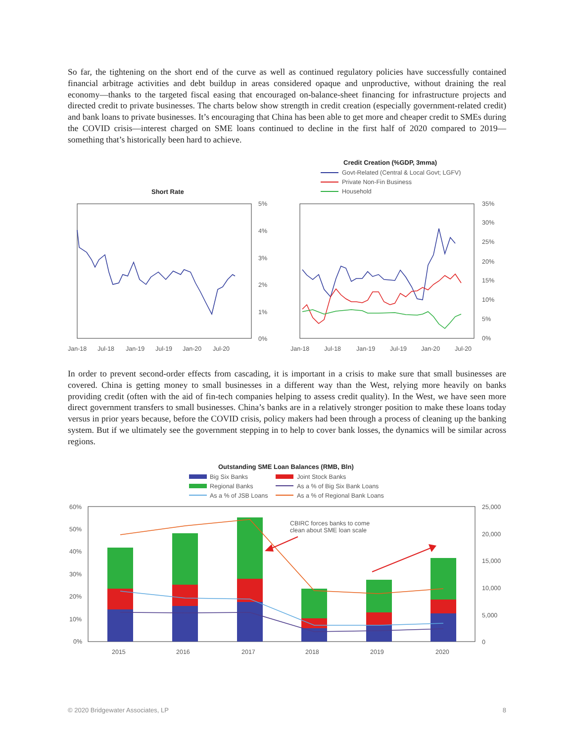So far, the tightening on the short end of the curve as well as continued regulatory policies have successfully contained financial arbitrage activities and debt buildup in areas considered opaque and unproductive, without draining the real economy—thanks to the targeted fiscal easing that encouraged on-balance-sheet financing for infrastructure projects and directed credit to private businesses. The charts below show strength in credit creation (especially government-related credit) and bank loans to private businesses. It’s encouraging that China has been able to get more and cheaper credit to SMEs during the COVID crisis—interest charged on SME loans continued to decline in the first half of 2020 compared to 2019—something that’s historically been hard to achieve.
Short Rate
5%
4%
3%
2%
1%
0%
Jan-18
Jul-18
Jan-19
Jul-19
Jan-20
Jul-20
Credit Creation (%GDP, 3mma)
Govt-Related (Central & Local Govt; LGFV)
Private Non-Fin Business
Household
35%
30%
25%
20%
15%
10%
5%
0%
Jan-18
Jul-18
Jan-19
Jul-19
Jan-20
Jul-20
In order to prevent second-order effects from cascading, it is important in a crisis to make sure that small businesses are covered. China is getting money to small businesses in a different way than the West, relying more heavily on banks providing credit (often with the aid of fin-tech companies helping to assess credit quality). In the West, we have seen more direct government transfers to small businesses. China’s banks are in a relatively stronger position to make these loans today versus in prior years because, before the COVID crisis, policy makers had been through a process of cleaning up the banking system. But if we ultimately see the government stepping in to help to cover bank losses, the dynamics will be similar across regions.
Outstanding SME Loan Balances (RMB, Bln)
Big Six Banks
Joint Stock Banks
Regional Banks
As a % of Big Six Bank Loans
As a % of JSB Loans
As a % of Regional Bank Loans
60%
50%
40%
30%
20%
10%
0%
25,000
20,000
15,000
10,000
5,000
0
CBIRC forces banks to come
clean about SME loan scale
2015
2016
2017
2018
2019
2020
© 2020 Bridgewater Associates, LP 8